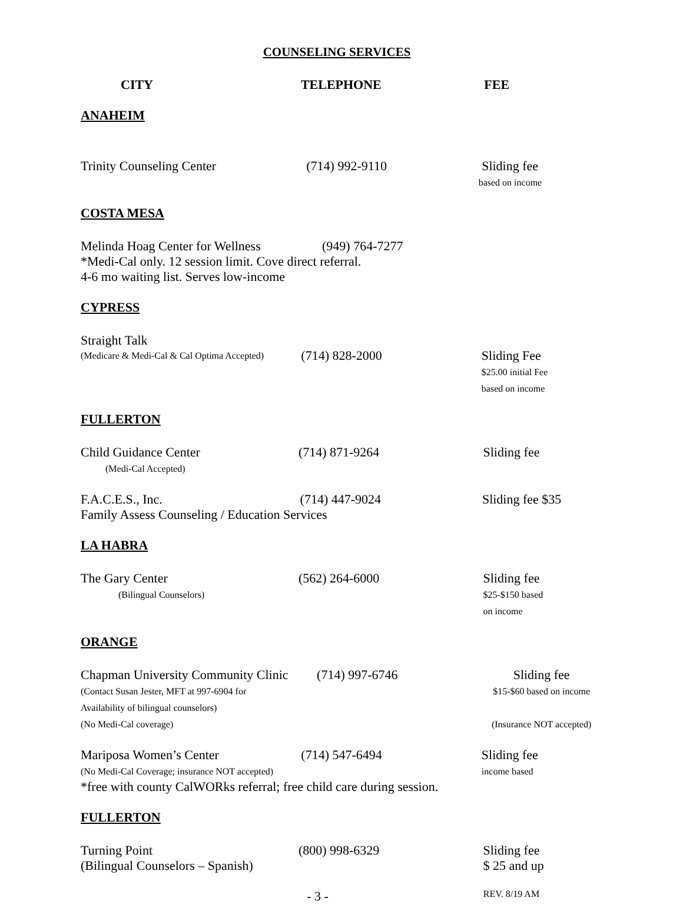COUNSELING SERVICES
CITY TELEPHONE FEE
ANAHEIM
Trinity Counseling Center (714) 992-9110 Sliding fee
based on income
COSTA MESA
Melinda Hoag Center for Wellness
(949) 764-7277
*Medi-Cal only. 12 session limit. Cove direct referral.
4-6 mo waiting list. Serves low-income
CYPRESS
Straight Talk
(Medicare & Medi-Cal & Cal Optima Accepted)
(714) 828-2000 Sliding Fee
$25.00 initial Fee
based on income
FULLERTON
Child Guidance Center
(Medi-Cal Accepted)
(714) 871-9264 Sliding fee
F.A.C.E.S., Inc. (714) 447-9024 Sliding fee $35
Family Assess Counseling / Education Services
LA HABRA
The Gary Center
(Bilingual Counselors)
(562) 264-6000 Sliding fee
$25-$150 based
on income
ORANGE
Chapman University Community Clinic
(Contact Susan Jester, MFT at 997-6904 for
Availability of bilingual counselors)
(No Medi-Cal coverage)
(714) 997-6746 Sliding fee
$15-$60 based on income
(Insurance NOT accepted)
Mariposa Women’s Center
(No Medi-Cal Coverage; insurance NOT accepted)
(714) 547-6494 Sliding fee
income based
*free with county CalWORks referral; free child care during session.
FULLERTON
Turning Point
(Bilingual Counselors – Spanish)
(800) 998-6329 Sliding fee
$ 25 and up
- 3 -
REV. 8/19 AM